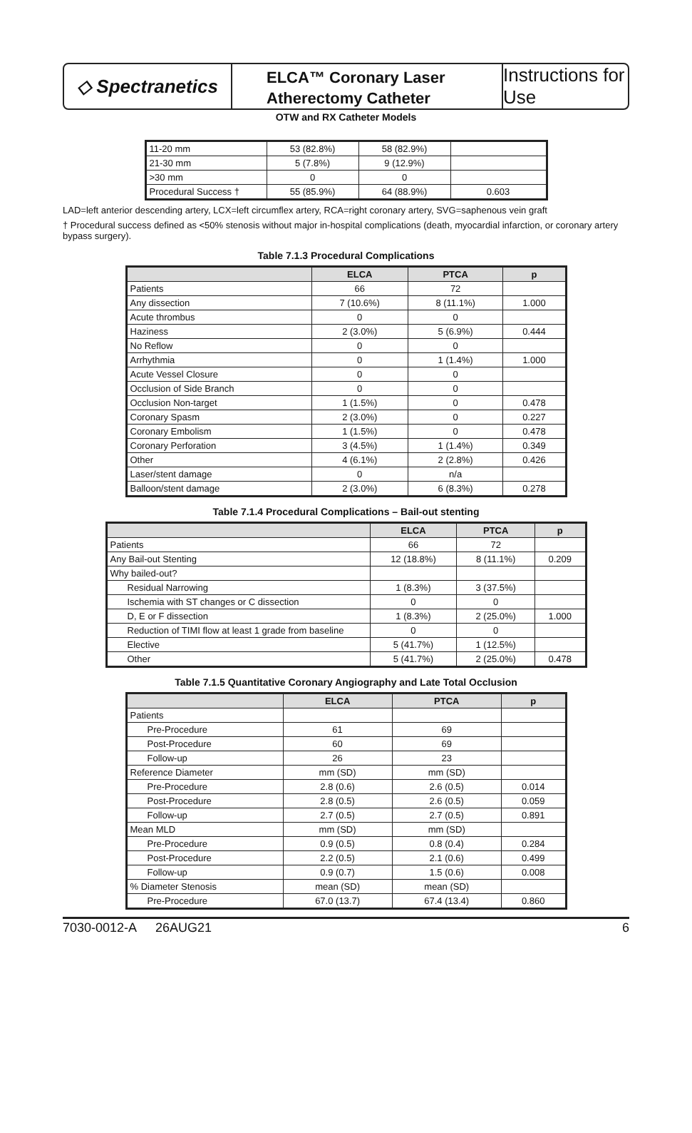◇ Spectranetics
ELCA™ Coronary Laser
Atherectomy Catheter
Instructions for Use
OTW and RX Catheter Models
| 11-20 mm | 53 (82.8%) | 58 (82.9%) | |
| 21-30 mm | 5 (7.8%) | 9 (12.9%) | |
| >30 mm | 0 | 0 | |
| Procedural Success † | 55 (85.9%) | 64 (88.9%) | 0.603 |
LAD=left anterior descending artery, LCX=left circumflex artery, RCA=right coronary artery, SVG=saphenous vein graft
† Procedural success defined as <50% stenosis without major in-hospital complications (death, myocardial infarction, or coronary artery bypass surgery).
Table 7.1.3 Procedural Complications
| | ELCA | PTCA | p |
| --- | --- | --- | --- |
| Patients | 66 | 72 | |
| Any dissection | 7 (10.6%) | 8 (11.1%) | 1.000 |
| Acute thrombus | 0 | 0 | |
| Haziness | 2 (3.0%) | 5 (6.9%) | 0.444 |
| No Reflow | 0 | 0 | |
| Arrhythmia | 0 | 1 (1.4%) | 1.000 |
| Acute Vessel Closure | 0 | 0 | |
| Occlusion of Side Branch | 0 | 0 | |
| Occlusion Non-target | 1 (1.5%) | 0 | 0.478 |
| Coronary Spasm | 2 (3.0%) | 0 | 0.227 |
| Coronary Embolism | 1 (1.5%) | 0 | 0.478 |
| Coronary Perforation | 3 (4.5%) | 1 (1.4%) | 0.349 |
| Other | 4 (6.1%) | 2 (2.8%) | 0.426 |
| Laser/stent damage | 0 | n/a | |
| Balloon/stent damage | 2 (3.0%) | 6 (8.3%) | 0.278 |
Table 7.1.4 Procedural Complications – Bail-out stenting
| | ELCA | PTCA | p |
| --- | --- | --- | --- |
| Patients | 66 | 72 | |
| Any Bail-out Stenting | 12 (18.8%) | 8 (11.1%) | 0.209 |
| Why bailed-out? | | | |
| Residual Narrowing | 1 (8.3%) | 3 (37.5%) | |
| Ischemia with ST changes or C dissection | 0 | 0 | |
| D, E or F dissection | 1 (8.3%) | 2 (25.0%) | 1.000 |
| Reduction of TIMI flow at least 1 grade from baseline | 0 | 0 | |
| Elective | 5 (41.7%) | 1 (12.5%) | |
| Other | 5 (41.7%) | 2 (25.0%) | 0.478 |
Table 7.1.5 Quantitative Coronary Angiography and Late Total Occlusion
| | ELCA | PTCA | p |
| --- | --- | --- | --- |
| Patients | | | |
| Pre-Procedure | 61 | 69 | |
| Post-Procedure | 60 | 69 | |
| Follow-up | 26 | 23 | |
| Reference Diameter | mm (SD) | mm (SD) | |
| Pre-Procedure | 2.8 (0.6) | 2.6 (0.5) | 0.014 |
| Post-Procedure | 2.8 (0.5) | 2.6 (0.5) | 0.059 |
| Follow-up | 2.7 (0.5) | 2.7 (0.5) | 0.891 |
| Mean MLD | mm (SD) | mm (SD) | |
| Pre-Procedure | 0.9 (0.5) | 0.8 (0.4) | 0.284 |
| Post-Procedure | 2.2 (0.5) | 2.1 (0.6) | 0.499 |
| Follow-up | 0.9 (0.7) | 1.5 (0.6) | 0.008 |
| % Diameter Stenosis | mean (SD) | mean (SD) | |
| Pre-Procedure | 67.0 (13.7) | 67.4 (13.4) | 0.860 |
7030-0012-A 26AUG21 6